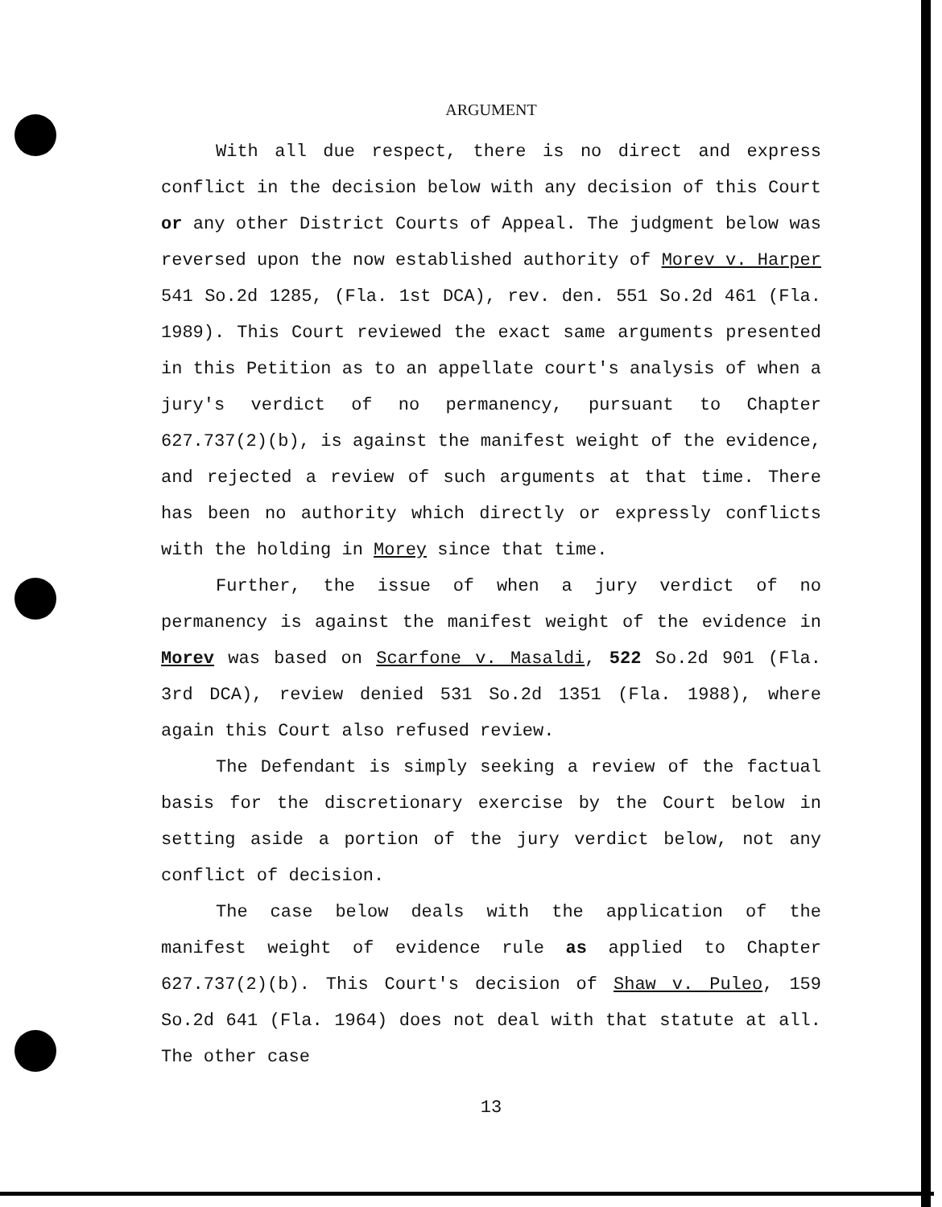ARGUMENT
With all due respect, there is no direct and express conflict in the decision below with any decision of this Court or any other District Courts of Appeal. The judgment below was reversed upon the now established authority of Morev v. Harper 541 So.2d 1285, (Fla. 1st DCA), rev. den. 551 So.2d 461 (Fla. 1989). This Court reviewed the exact same arguments presented in this Petition as to an appellate court's analysis of when a jury's verdict of no permanency, pursuant to Chapter 627.737(2)(b), is against the manifest weight of the evidence, and rejected a review of such arguments at that time. There has been no authority which directly or expressly conflicts with the holding in Morey since that time.
Further, the issue of when a jury verdict of no permanency is against the manifest weight of the evidence in Morev was based on Scarfone v. Masaldi, 522 So.2d 901 (Fla. 3rd DCA), review denied 531 So.2d 1351 (Fla. 1988), where again this Court also refused review.
The Defendant is simply seeking a review of the factual basis for the discretionary exercise by the Court below in setting aside a portion of the jury verdict below, not any conflict of decision.
The case below deals with the application of the manifest weight of evidence rule as applied to Chapter 627.737(2)(b). This Court's decision of Shaw v. Puleo, 159 So.2d 641 (Fla. 1964) does not deal with that statute at all. The other case
13